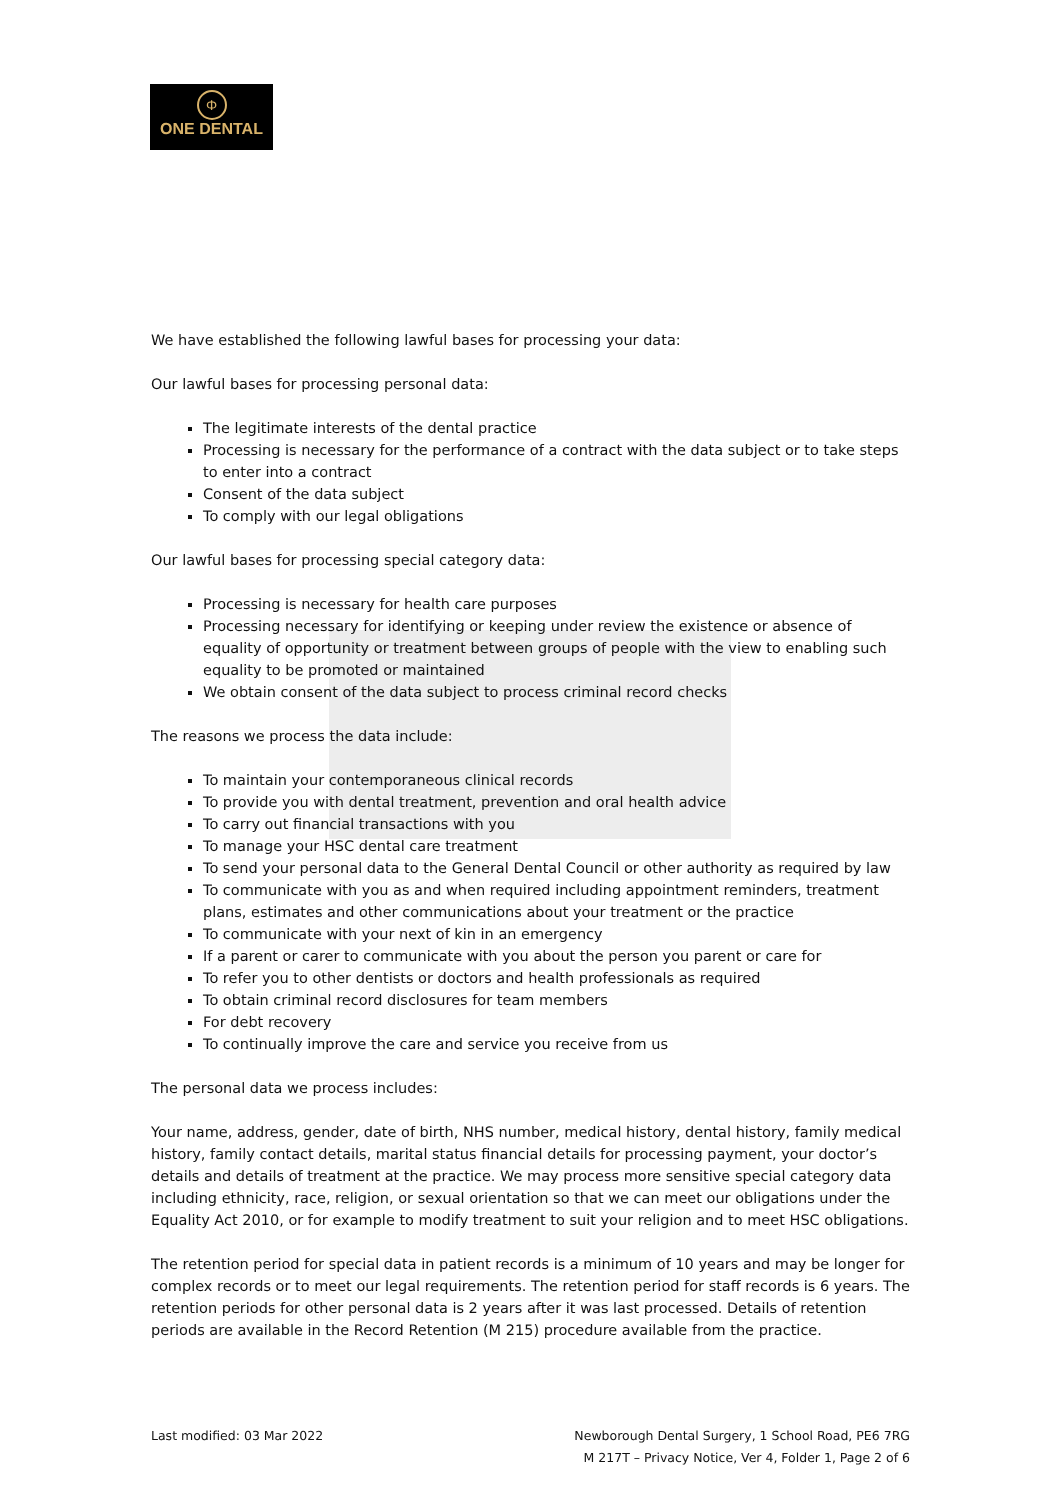Φ
ONE DENTAL
We have established the following lawful bases for processing your data:
Our lawful bases for processing personal data:
The legitimate interests of the dental practice
Processing is necessary for the performance of a contract with the data subject or to take steps to enter into a contract
Consent of the data subject
To comply with our legal obligations
Our lawful bases for processing special category data:
Processing is necessary for health care purposes
Processing necessary for identifying or keeping under review the existence or absence of equality of opportunity or treatment between groups of people with the view to enabling such equality to be promoted or maintained
We obtain consent of the data subject to process criminal record checks
The reasons we process the data include:
To maintain your contemporaneous clinical records
To provide you with dental treatment, prevention and oral health advice
To carry out financial transactions with you
To manage your HSC dental care treatment
To send your personal data to the General Dental Council or other authority as required by law
To communicate with you as and when required including appointment reminders, treatment plans, estimates and other communications about your treatment or the practice
To communicate with your next of kin in an emergency
If a parent or carer to communicate with you about the person you parent or care for
To refer you to other dentists or doctors and health professionals as required
To obtain criminal record disclosures for team members
For debt recovery
To continually improve the care and service you receive from us
The personal data we process includes:
Your name, address, gender, date of birth, NHS number, medical history, dental history, family medical history, family contact details, marital status financial details for processing payment, your doctor’s details and details of treatment at the practice. We may process more sensitive special category data including ethnicity, race, religion, or sexual orientation so that we can meet our obligations under the Equality Act 2010, or for example to modify treatment to suit your religion and to meet HSC obligations.
The retention period for special data in patient records is a minimum of 10 years and may be longer for complex records or to meet our legal requirements. The retention period for staff records is 6 years. The retention periods for other personal data is 2 years after it was last processed. Details of retention periods are available in the Record Retention (M 215) procedure available from the practice.
Last modified: 03 Mar 2022 Newborough Dental Surgery, 1 School Road, PE6 7RG
M 217T – Privacy Notice, Ver 4, Folder 1, Page 2 of 6